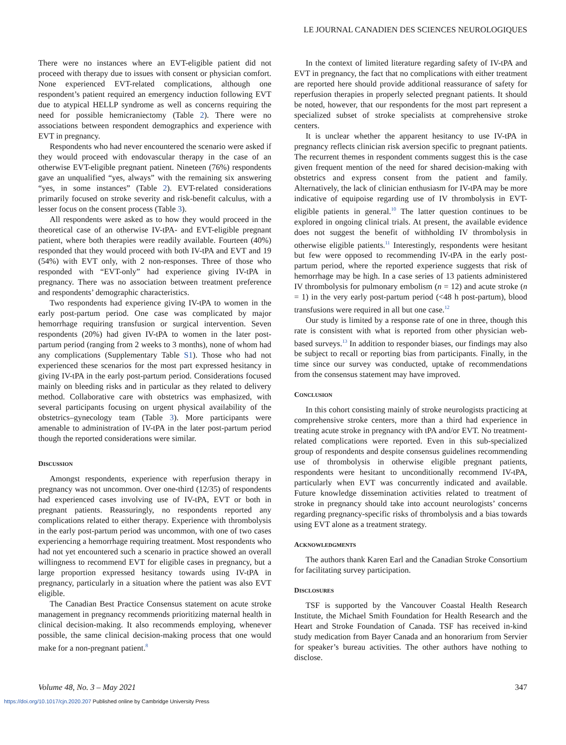LE JOURNAL CANADIEN DES SCIENCES NEUROLOGIQUES
There were no instances where an EVT-eligible patient did not proceed with therapy due to issues with consent or physician comfort. None experienced EVT-related complications, although one respondent’s patient required an emergency induction following EVT due to atypical HELLP syndrome as well as concerns requiring the need for possible hemicraniectomy (Table 2). There were no associations between respondent demographics and experience with EVT in pregnancy.
Respondents who had never encountered the scenario were asked if they would proceed with endovascular therapy in the case of an otherwise EVT-eligible pregnant patient. Nineteen (76%) respondents gave an unqualified “yes, always” with the remaining six answering “yes, in some instances” (Table 2). EVT-related considerations primarily focused on stroke severity and risk-benefit calculus, with a lesser focus on the consent process (Table 3).
All respondents were asked as to how they would proceed in the theoretical case of an otherwise IV-tPA- and EVT-eligible pregnant patient, where both therapies were readily available. Fourteen (40%) responded that they would proceed with both IV-tPA and EVT and 19 (54%) with EVT only, with 2 non-responses. Three of those who responded with “EVT-only” had experience giving IV-tPA in pregnancy. There was no association between treatment preference and respondents’ demographic characteristics.
Two respondents had experience giving IV-tPA to women in the early post-partum period. One case was complicated by major hemorrhage requiring transfusion or surgical intervention. Seven respondents (20%) had given IV-tPA to women in the later post-partum period (ranging from 2 weeks to 3 months), none of whom had any complications (Supplementary Table S1). Those who had not experienced these scenarios for the most part expressed hesitancy in giving IV-tPA in the early post-partum period. Considerations focused mainly on bleeding risks and in particular as they related to delivery method. Collaborative care with obstetrics was emphasized, with several participants focusing on urgent physical availability of the obstetrics–gynecology team (Table 3). More participants were amenable to administration of IV-tPA in the later post-partum period though the reported considerations were similar.
DISCUSSION
Amongst respondents, experience with reperfusion therapy in pregnancy was not uncommon. Over one-third (12/35) of respondents had experienced cases involving use of IV-tPA, EVT or both in pregnant patients. Reassuringly, no respondents reported any complications related to either therapy. Experience with thrombolysis in the early post-partum period was uncommon, with one of two cases experiencing a hemorrhage requiring treatment. Most respondents who had not yet encountered such a scenario in practice showed an overall willingness to recommend EVT for eligible cases in pregnancy, but a large proportion expressed hesitancy towards using IV-tPA in pregnancy, particularly in a situation where the patient was also EVT eligible.
The Canadian Best Practice Consensus statement on acute stroke management in pregnancy recommends prioritizing maternal health in clinical decision-making. It also recommends employing, whenever possible, the same clinical decision-making process that one would make for a non-pregnant patient.<sup>8</sup>
In the context of limited literature regarding safety of IV-tPA and EVT in pregnancy, the fact that no complications with either treatment are reported here should provide additional reassurance of safety for reperfusion therapies in properly selected pregnant patients. It should be noted, however, that our respondents for the most part represent a specialized subset of stroke specialists at comprehensive stroke centers.
It is unclear whether the apparent hesitancy to use IV-tPA in pregnancy reflects clinician risk aversion specific to pregnant patients. The recurrent themes in respondent comments suggest this is the case given frequent mention of the need for shared decision-making with obstetrics and express consent from the patient and family. Alternatively, the lack of clinician enthusiasm for IV-tPA may be more indicative of equipoise regarding use of IV thrombolysis in EVT-eligible patients in general.<sup>10</sup> The latter question continues to be explored in ongoing clinical trials. At present, the available evidence does not suggest the benefit of withholding IV thrombolysis in otherwise eligible patients.<sup>11</sup> Interestingly, respondents were hesitant but few were opposed to recommending IV-tPA in the early post-partum period, where the reported experience suggests that risk of hemorrhage may be high. In a case series of 13 patients administered IV thrombolysis for pulmonary embolism (n = 12) and acute stroke (n = 1) in the very early post-partum period (<48 h post-partum), blood transfusions were required in all but one case.<sup>12</sup>
Our study is limited by a response rate of one in three, though this rate is consistent with what is reported from other physician web-based surveys.<sup>13</sup> In addition to responder biases, our findings may also be subject to recall or reporting bias from participants. Finally, in the time since our survey was conducted, uptake of recommendations from the consensus statement may have improved.
CONCLUSION
In this cohort consisting mainly of stroke neurologists practicing at comprehensive stroke centers, more than a third had experience in treating acute stroke in pregnancy with tPA and/or EVT. No treatment-related complications were reported. Even in this sub-specialized group of respondents and despite consensus guidelines recommending use of thrombolysis in otherwise eligible pregnant patients, respondents were hesitant to unconditionally recommend IV-tPA, particularly when EVT was concurrently indicated and available. Future knowledge dissemination activities related to treatment of stroke in pregnancy should take into account neurologists’ concerns regarding pregnancy-specific risks of thrombolysis and a bias towards using EVT alone as a treatment strategy.
ACKNOWLEDGMENTS
The authors thank Karen Earl and the Canadian Stroke Consortium for facilitating survey participation.
DISCLOSURES
TSF is supported by the Vancouver Coastal Health Research Institute, the Michael Smith Foundation for Health Research and the Heart and Stroke Foundation of Canada. TSF has received in-kind study medication from Bayer Canada and an honorarium from Servier for speaker’s bureau activities. The other authors have nothing to disclose.
Volume 48, No. 3 – May 2021 347
https://doi.org/10.1017/cjn.2020.207 Published online by Cambridge University Press